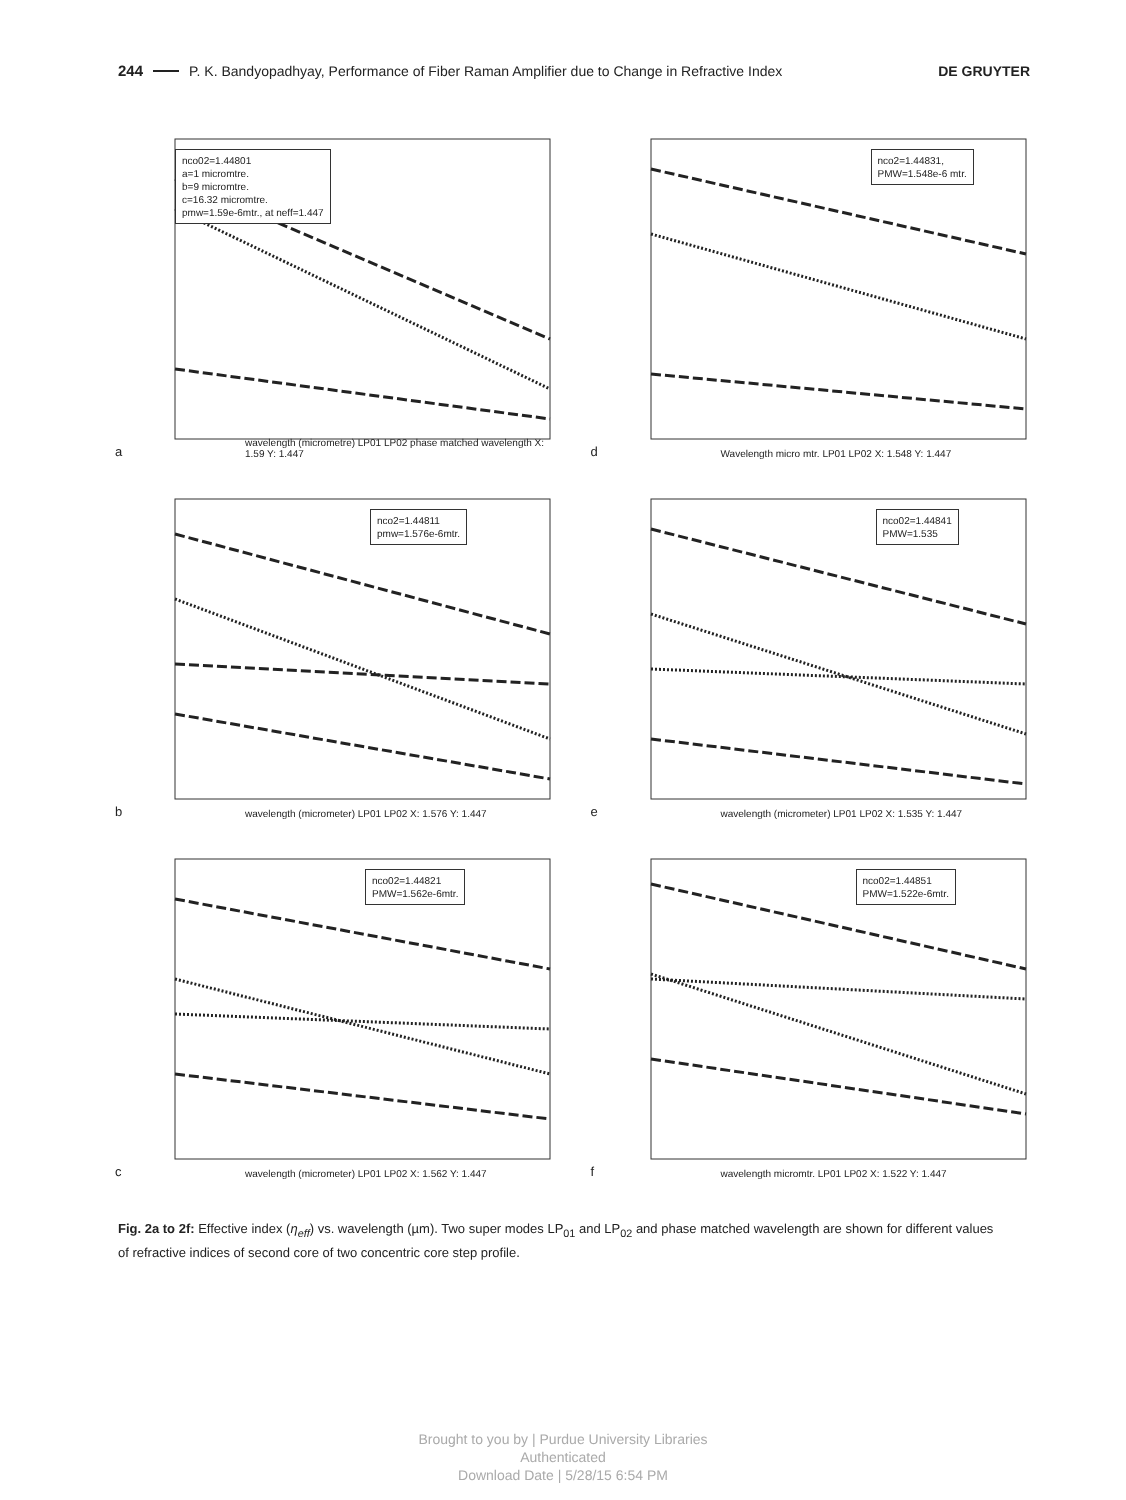244 P. K. Bandyopadhyay, Performance of Fiber Raman Amplifier due to Change in Refractive Index DE GRUYTER
nco02=1.44801
a=1 micromtre.
b=9 micromtre.
c=16.32 micromtre.
pmw=1.59e-6mtr., at neff=1.447
wavelength (micrometre) LP01 LP02 phase matched wavelength X: 1.59 Y: 1.447 a
nco2=1.44831,
PMW=1.548e-6 mtr.
Wavelength micro mtr. LP01 LP02 X: 1.548 Y: 1.447 d
nco2=1.44811
pmw=1.576e-6mtr.
wavelength (micrometer) LP01 LP02 X: 1.576 Y: 1.447 b
nco02=1.44841
PMW=1.535
wavelength (micrometer) LP01 LP02 X: 1.535 Y: 1.447 e
nco02=1.44821
PMW=1.562e-6mtr.
wavelength (micrometer) LP01 LP02 X: 1.562 Y: 1.447 c
nco02=1.44851
PMW=1.522e-6mtr.
wavelength micromtr. LP01 LP02 X: 1.522 Y: 1.447 f
Fig. 2a to 2f: Effective index (η<sub>eff</sub>) vs. wavelength (µm). Two super modes LP<sub>01</sub> and LP<sub>02</sub> and phase matched wavelength are shown for different values of refractive indices of second core of two concentric core step profile.
Brought to you by | Purdue University Libraries
Authenticated
Download Date | 5/28/15 6:54 PM